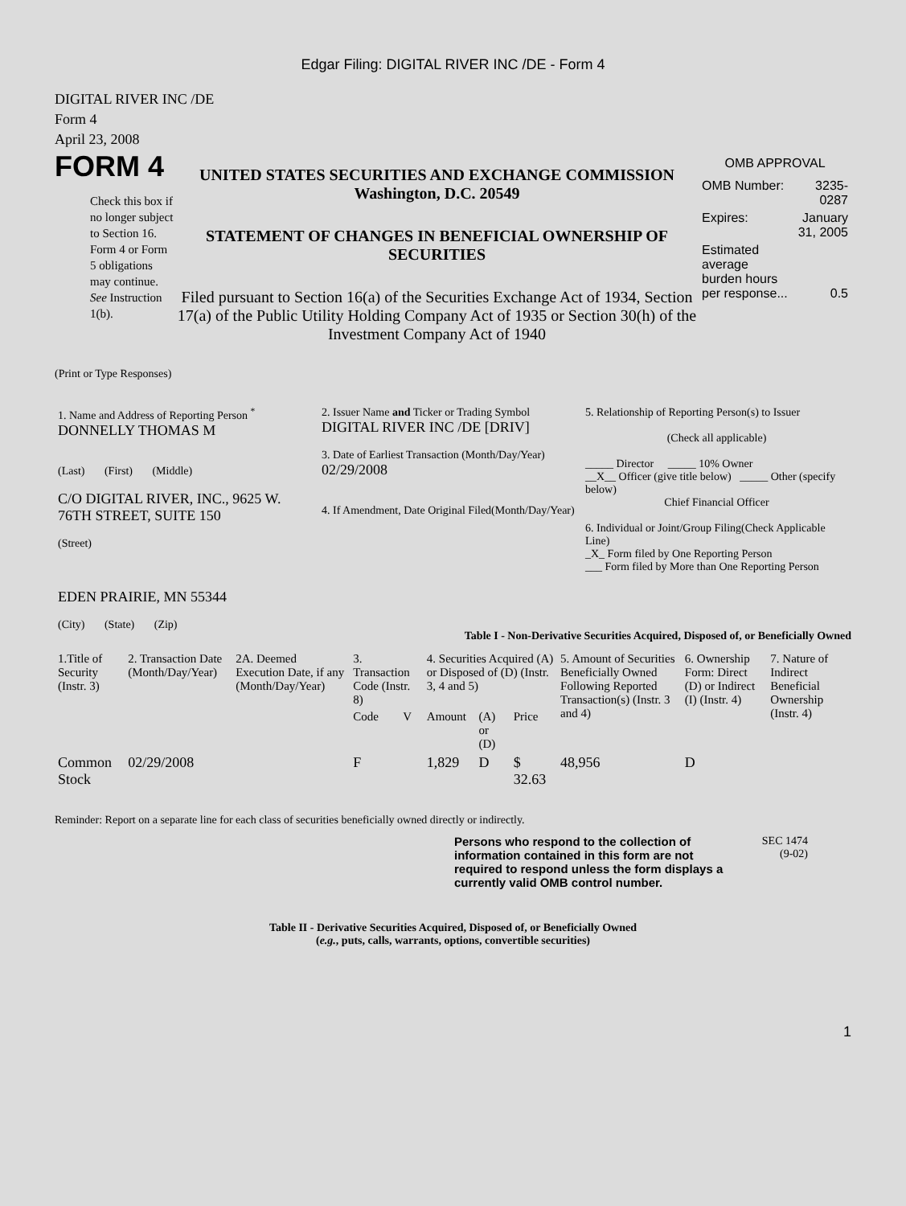Edgar Filing: DIGITAL RIVER INC /DE - Form 4
DIGITAL RIVER INC /DE
Form 4
April 23, 2008
FORM 4
Check this box if no longer subject to Section 16. Form 4 or Form 5 obligations may continue. See Instruction 1(b).
UNITED STATES SECURITIES AND EXCHANGE COMMISSION
Washington, D.C. 20549
STATEMENT OF CHANGES IN BENEFICIAL OWNERSHIP OF SECURITIES
Filed pursuant to Section 16(a) of the Securities Exchange Act of 1934, Section 17(a) of the Public Utility Holding Company Act of 1935 or Section 30(h) of the Investment Company Act of 1940
OMB APPROVAL
| OMB Number: | 3235-0287 |
| Expires: | January 31, 2005 |
| Estimated average burden hours per response... | 0.5 |
(Print or Type Responses)
| 1. Name and Address of Reporting Person <sup>*</sup> DONNELLY THOMAS M (Last) (First) (Middle) C/O DIGITAL RIVER, INC., 9625 W. 76TH STREET, SUITE 150 (Street) EDEN PRAIRIE, MN 55344 (City) (State) (Zip) | 2. Issuer Name and Ticker or Trading Symbol DIGITAL RIVER INC /DE [DRIV] 3. Date of Earliest Transaction (Month/Day/Year) 02/29/2008 4. If Amendment, Date Original Filed(Month/Day/Year) | 5. Relationship of Reporting Person(s) to Issuer (Check all applicable) _____ Director _____ 10% Owner __X__ Officer (give title below) _____ Other (specify below) Chief Financial Officer 6. Individual or Joint/Group Filing(Check Applicable Line) _X_ Form filed by One Reporting Person ___ Form filed by More than One Reporting Person |
Table I - Non-Derivative Securities Acquired, Disposed of, or Beneficially Owned
| 1.Title of Security (Instr. 3) | 2. Transaction Date (Month/Day/Year) | 2A. Deemed Execution Date, if any (Month/Day/Year) | 3. Transaction Code (Instr. 8) | | 4. Securities Acquired (A) or Disposed of (D) (Instr. 3, 4 and 5) | | | 5. Amount of Securities Beneficially Owned Following Reported Transaction(s) (Instr. 3 and 4) | 6. Ownership Form: Direct (D) or Indirect (I) (Instr. 4) | 7. Nature of Indirect Beneficial Ownership (Instr. 4) |
| --- | --- | --- | --- | --- | --- | --- | --- | --- | --- | --- |
| | | | Code | V | Amount | (A) or (D) | Price | | | |
| Common Stock | 02/29/2008 | | F | | 1,829 | D | $ 32.63 | 48,956 | D | |
Reminder: Report on a separate line for each class of securities beneficially owned directly or indirectly.
Persons who respond to the collection of information contained in this form are not required to respond unless the form displays a currently valid OMB control number.
SEC 1474
(9-02)
Table II - Derivative Securities Acquired, Disposed of, or Beneficially Owned
(e.g., puts, calls, warrants, options, convertible securities)
1